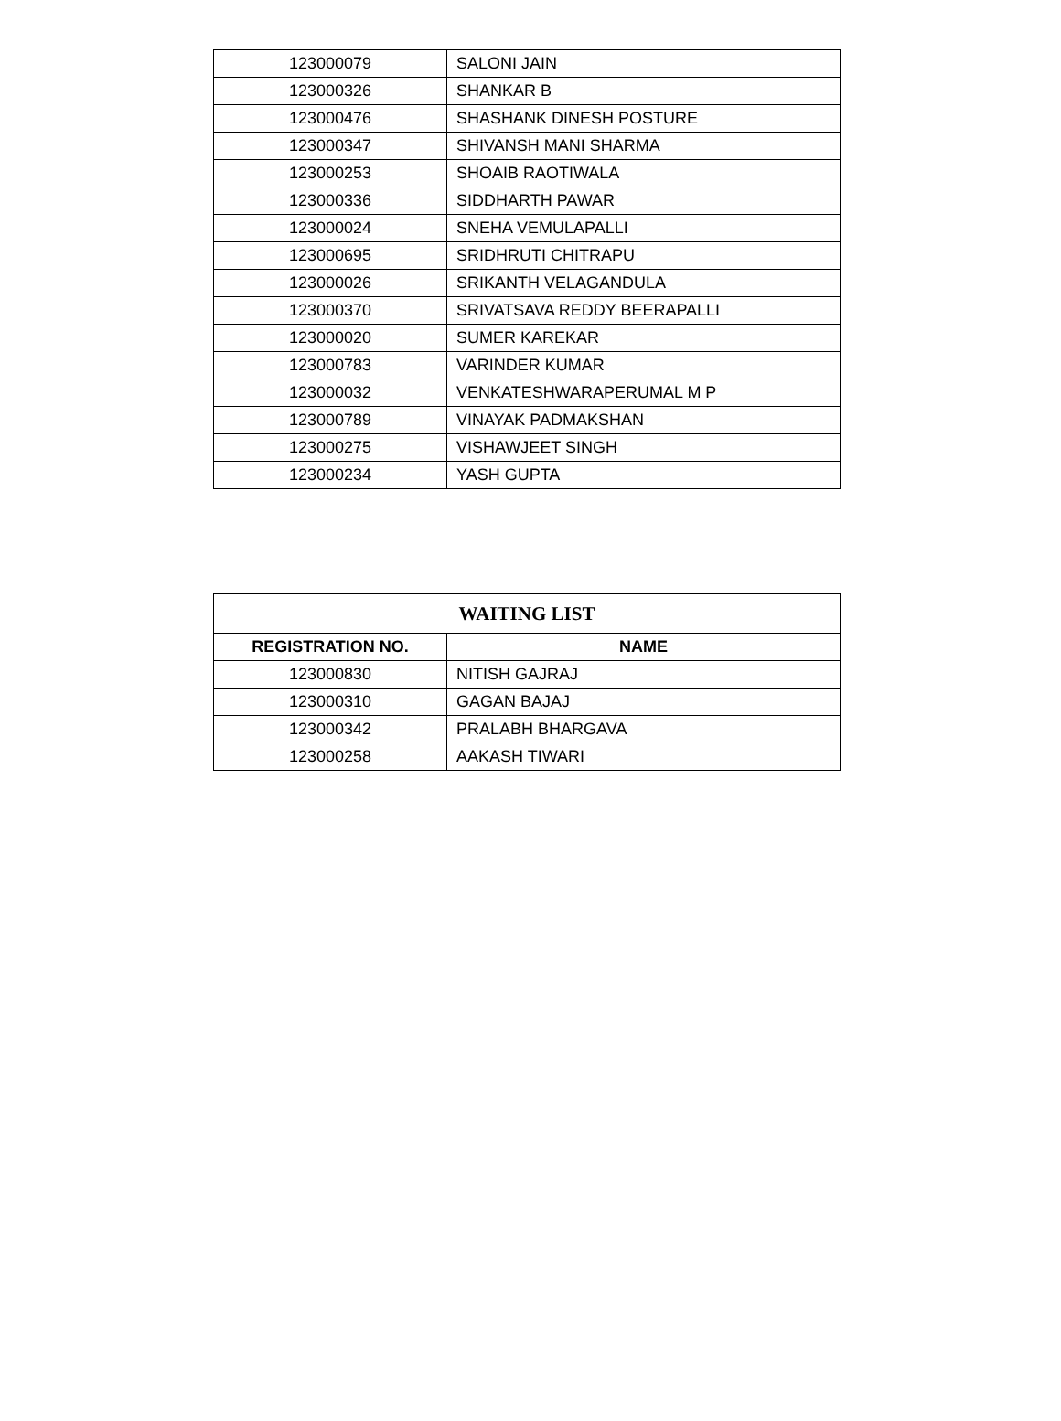| 123000079 | SALONI JAIN |
| 123000326 | SHANKAR B |
| 123000476 | SHASHANK DINESH POSTURE |
| 123000347 | SHIVANSH MANI SHARMA |
| 123000253 | SHOAIB RAOTIWALA |
| 123000336 | SIDDHARTH PAWAR |
| 123000024 | SNEHA VEMULAPALLI |
| 123000695 | SRIDHRUTI CHITRAPU |
| 123000026 | SRIKANTH VELAGANDULA |
| 123000370 | SRIVATSAVA REDDY BEERAPALLI |
| 123000020 | SUMER KAREKAR |
| 123000783 | VARINDER KUMAR |
| 123000032 | VENKATESHWARAPERUMAL M P |
| 123000789 | VINAYAK PADMAKSHAN |
| 123000275 | VISHAWJEET SINGH |
| 123000234 | YASH GUPTA |
| WAITING LIST | |
| --- | --- |
| REGISTRATION NO. | NAME |
| 123000830 | NITISH GAJRAJ |
| 123000310 | GAGAN BAJAJ |
| 123000342 | PRALABH BHARGAVA |
| 123000258 | AAKASH TIWARI |